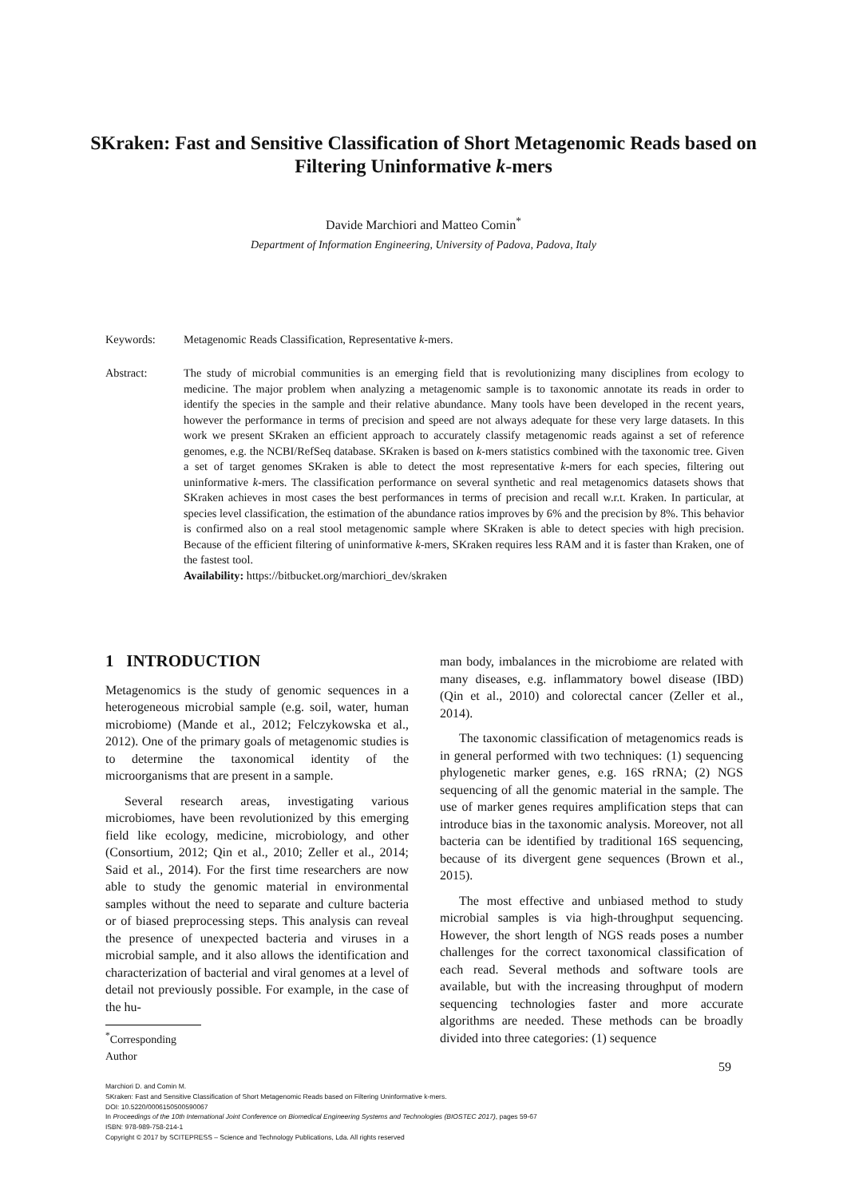SKraken: Fast and Sensitive Classification of Short Metagenomic Reads based on Filtering Uninformative k-mers
Davide Marchiori and Matteo Comin<sup>*</sup>
Department of Information Engineering, University of Padova, Padova, Italy
Keywords: Metagenomic Reads Classification, Representative k-mers.
Abstract: The study of microbial communities is an emerging field that is revolutionizing many disciplines from ecology to medicine. The major problem when analyzing a metagenomic sample is to taxonomic annotate its reads in order to identify the species in the sample and their relative abundance. Many tools have been developed in the recent years, however the performance in terms of precision and speed are not always adequate for these very large datasets. In this work we present SKraken an efficient approach to accurately classify metagenomic reads against a set of reference genomes, e.g. the NCBI/RefSeq database. SKraken is based on k-mers statistics combined with the taxonomic tree. Given a set of target genomes SKraken is able to detect the most representative k-mers for each species, filtering out uninformative k-mers. The classification performance on several synthetic and real metagenomics datasets shows that SKraken achieves in most cases the best performances in terms of precision and recall w.r.t. Kraken. In particular, at species level classification, the estimation of the abundance ratios improves by 6% and the precision by 8%. This behavior is confirmed also on a real stool metagenomic sample where SKraken is able to detect species with high precision. Because of the efficient filtering of uninformative k-mers, SKraken requires less RAM and it is faster than Kraken, one of the fastest tool.
Availability: https://bitbucket.org/marchiori_dev/skraken
1 INTRODUCTION
Metagenomics is the study of genomic sequences in a heterogeneous microbial sample (e.g. soil, water, human microbiome) (Mande et al., 2012; Felczykowska et al., 2012). One of the primary goals of metagenomic studies is to determine the taxonomical identity of the microorganisms that are present in a sample.
Several research areas, investigating various microbiomes, have been revolutionized by this emerging field like ecology, medicine, microbiology, and other (Consortium, 2012; Qin et al., 2010; Zeller et al., 2014; Said et al., 2014). For the first time researchers are now able to study the genomic material in environmental samples without the need to separate and culture bacteria or of biased preprocessing steps. This analysis can reveal the presence of unexpected bacteria and viruses in a microbial sample, and it also allows the identification and characterization of bacterial and viral genomes at a level of detail not previously possible. For example, in the case of the hu-
<sup>*</sup> Corresponding Author
man body, imbalances in the microbiome are related with many diseases, e.g. inflammatory bowel disease (IBD) (Qin et al., 2010) and colorectal cancer (Zeller et al., 2014).
The taxonomic classification of metagenomics reads is in general performed with two techniques: (1) sequencing phylogenetic marker genes, e.g. 16S rRNA; (2) NGS sequencing of all the genomic material in the sample. The use of marker genes requires amplification steps that can introduce bias in the taxonomic analysis. Moreover, not all bacteria can be identified by traditional 16S sequencing, because of its divergent gene sequences (Brown et al., 2015).
The most effective and unbiased method to study microbial samples is via high-throughput sequencing. However, the short length of NGS reads poses a number challenges for the correct taxonomical classification of each read. Several methods and software tools are available, but with the increasing throughput of modern sequencing technologies faster and more accurate algorithms are needed. These methods can be broadly divided into three categories: (1) sequence
59
Marchiori D. and Comin M.
SKraken: Fast and Sensitive Classification of Short Metagenomic Reads based on Filtering Uninformative k-mers.
DOI: 10.5220/0006150500590067
In Proceedings of the 10th International Joint Conference on Biomedical Engineering Systems and Technologies (BIOSTEC 2017), pages 59-67
ISBN: 978-989-758-214-1
Copyright © 2017 by SCITEPRESS – Science and Technology Publications, Lda. All rights reserved